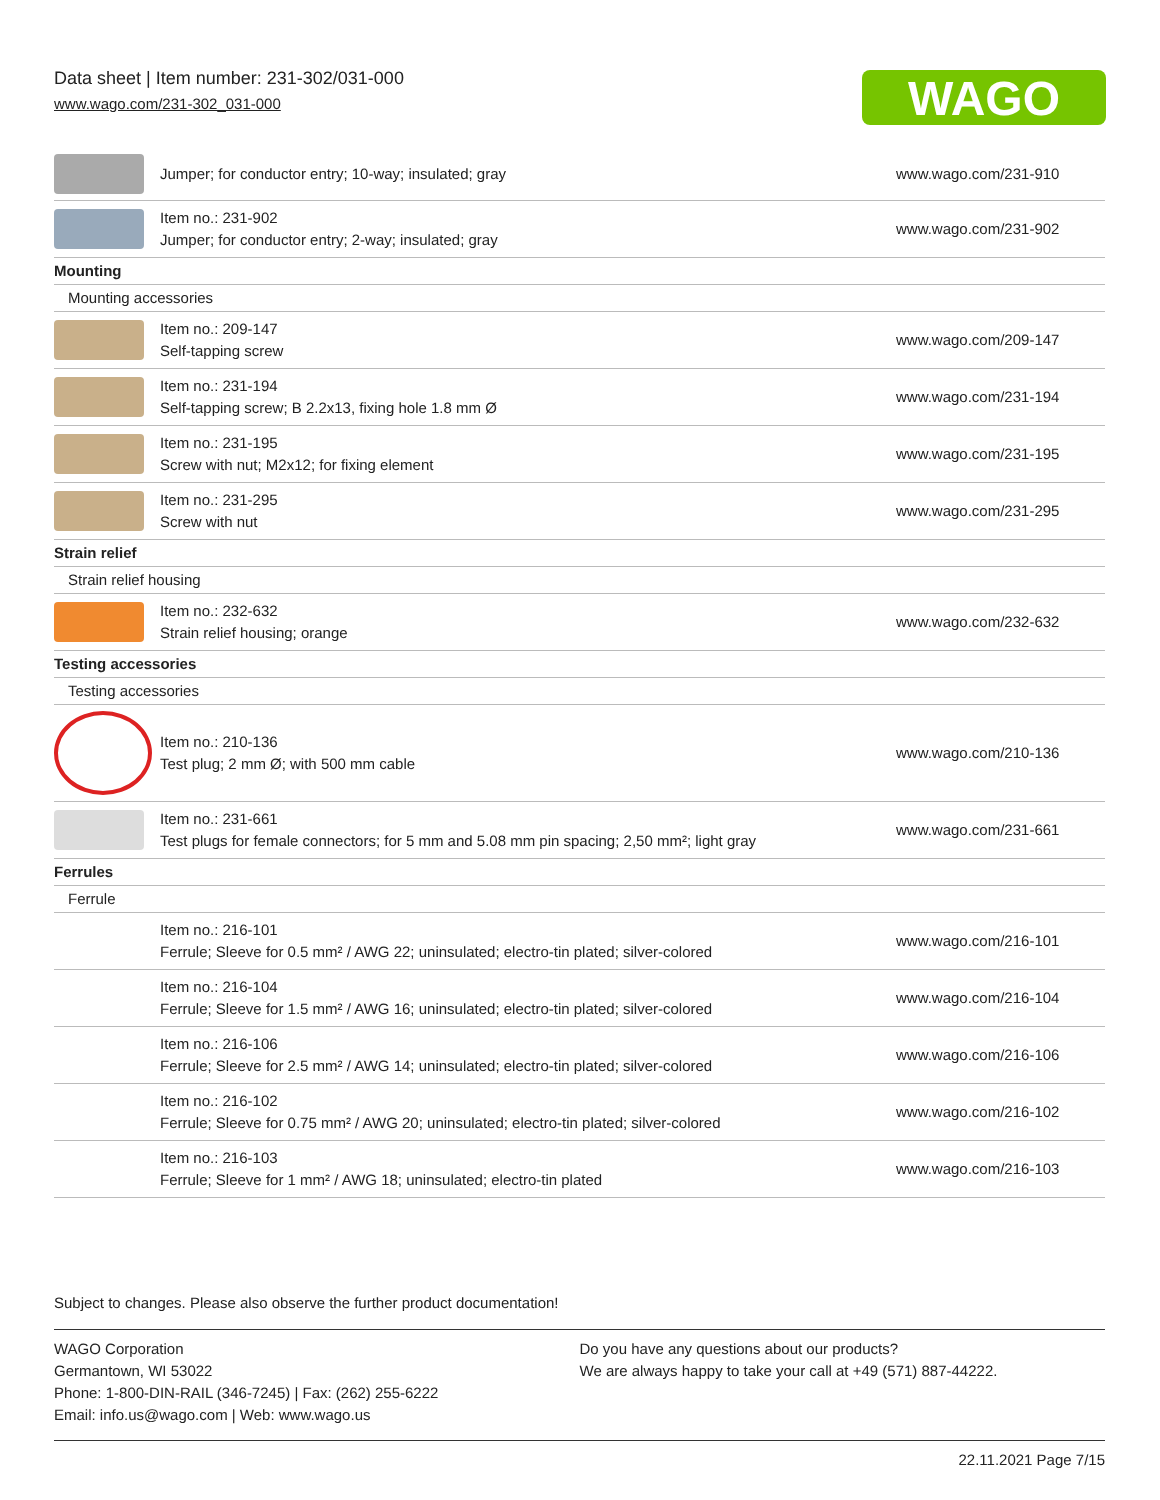Data sheet | Item number: 231-302/031-000
www.wago.com/231-302_031-000
WAGO
| | Jumper; for conductor entry; 10-way; insulated; gray | www.wago.com/231-910 |
| | Item no.: 231-902 Jumper; for conductor entry; 2-way; insulated; gray | www.wago.com/231-902 |
| Mounting | | |
| Mounting accessories | | |
| | Item no.: 209-147 Self-tapping screw | www.wago.com/209-147 |
| | Item no.: 231-194 Self-tapping screw; B 2.2x13, fixing hole 1.8 mm Ø | www.wago.com/231-194 |
| | Item no.: 231-195 Screw with nut; M2x12; for fixing element | www.wago.com/231-195 |
| | Item no.: 231-295 Screw with nut | www.wago.com/231-295 |
| Strain relief | | |
| Strain relief housing | | |
| | Item no.: 232-632 Strain relief housing; orange | www.wago.com/232-632 |
| Testing accessories | | |
| Testing accessories | | |
| | Item no.: 210-136 Test plug; 2 mm Ø; with 500 mm cable | www.wago.com/210-136 |
| | Item no.: 231-661 Test plugs for female connectors; for 5 mm and 5.08 mm pin spacing; 2,50 mm²; light gray | www.wago.com/231-661 |
| Ferrules | | |
| Ferrule | | |
| | Item no.: 216-101 Ferrule; Sleeve for 0.5 mm² / AWG 22; uninsulated; electro-tin plated; silver-colored | www.wago.com/216-101 |
| | Item no.: 216-104 Ferrule; Sleeve for 1.5 mm² / AWG 16; uninsulated; electro-tin plated; silver-colored | www.wago.com/216-104 |
| | Item no.: 216-106 Ferrule; Sleeve for 2.5 mm² / AWG 14; uninsulated; electro-tin plated; silver-colored | www.wago.com/216-106 |
| | Item no.: 216-102 Ferrule; Sleeve for 0.75 mm² / AWG 20; uninsulated; electro-tin plated; silver-colored | www.wago.com/216-102 |
| | Item no.: 216-103 Ferrule; Sleeve for 1 mm² / AWG 18; uninsulated; electro-tin plated | www.wago.com/216-103 |
Subject to changes. Please also observe the further product documentation!
WAGO Corporation
Germantown, WI 53022
Phone: 1-800-DIN-RAIL (346-7245) | Fax: (262) 255-6222
Email: info.us@wago.com | Web: www.wago.us
Do you have any questions about our products?
We are always happy to take your call at +49 (571) 887-44222.
22.11.2021 Page 7/15